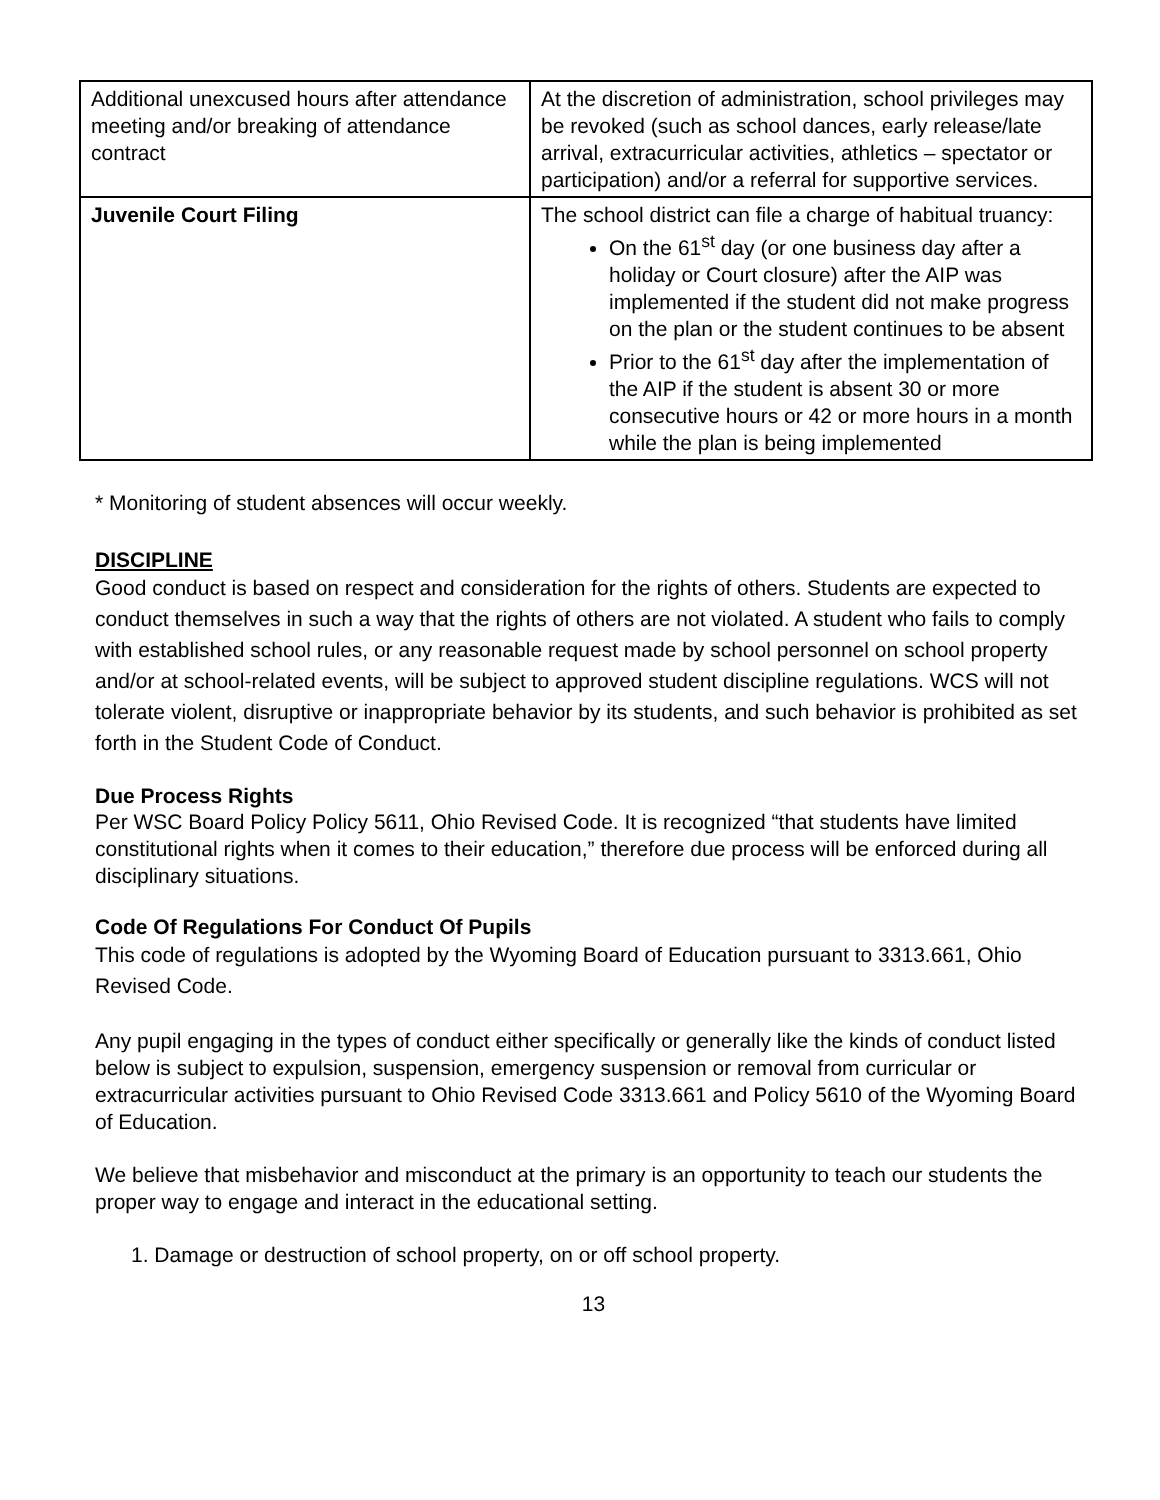| Additional unexcused hours after attendance meeting and/or breaking of attendance contract | At the discretion of administration, school privileges may be revoked (such as school dances, early release/late arrival, extracurricular activities, athletics – spectator or participation) and/or a referral for supportive services. |
| Juvenile Court Filing | The school district can file a charge of habitual truancy: On the 61<sup>st</sup> day (or one business day after a holiday or Court closure) after the AIP was implemented if the student did not make progress on the plan or the student continues to be absent Prior to the 61<sup>st</sup> day after the implementation of the AIP if the student is absent 30 or more consecutive hours or 42 or more hours in a month while the plan is being implemented |
* Monitoring of student absences will occur weekly.
DISCIPLINE
Good conduct is based on respect and consideration for the rights of others. Students are expected to conduct themselves in such a way that the rights of others are not violated. A student who fails to comply with established school rules, or any reasonable request made by school personnel on school property and/or at school-related events, will be subject to approved student discipline regulations. WCS will not tolerate violent, disruptive or inappropriate behavior by its students, and such behavior is prohibited as set forth in the Student Code of Conduct.
Due Process Rights
Per WSC Board Policy Policy 5611, Ohio Revised Code. It is recognized “that students have limited constitutional rights when it comes to their education,” therefore due process will be enforced during all disciplinary situations.
Code Of Regulations For Conduct Of Pupils
This code of regulations is adopted by the Wyoming Board of Education pursuant to 3313.661, Ohio Revised Code.
Any pupil engaging in the types of conduct either specifically or generally like the kinds of conduct listed below is subject to expulsion, suspension, emergency suspension or removal from curricular or extracurricular activities pursuant to Ohio Revised Code 3313.661 and Policy 5610 of the Wyoming Board of Education.
We believe that misbehavior and misconduct at the primary is an opportunity to teach our students the proper way to engage and interact in the educational setting.
1. Damage or destruction of school property, on or off school property.
13